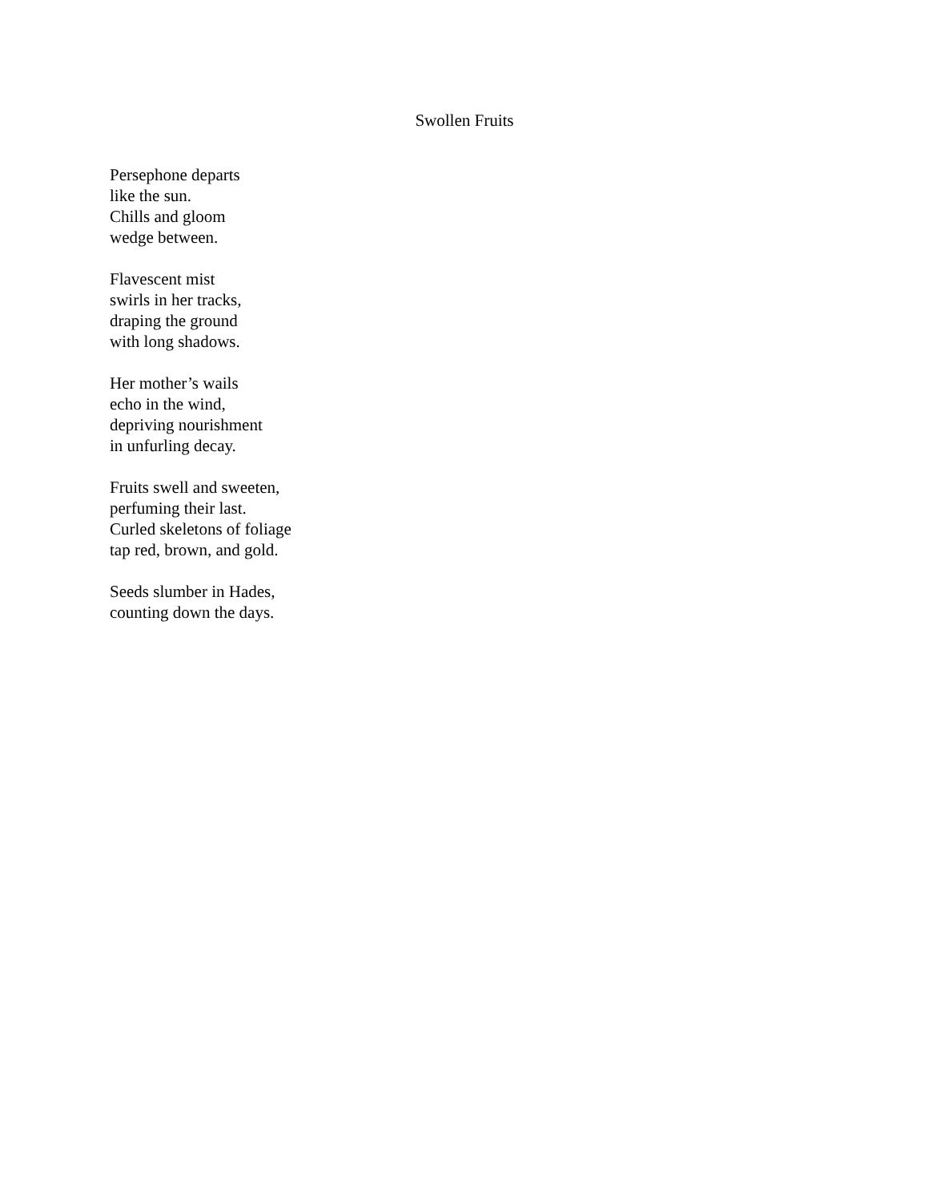Swollen Fruits
Persephone departs
like the sun.
Chills and gloom
wedge between.
Flavescent mist
swirls in her tracks,
draping the ground
with long shadows.
Her mother’s wails
echo in the wind,
depriving nourishment
in unfurling decay.
Fruits swell and sweeten,
perfuming their last.
Curled skeletons of foliage
tap red, brown, and gold.
Seeds slumber in Hades,
counting down the days.